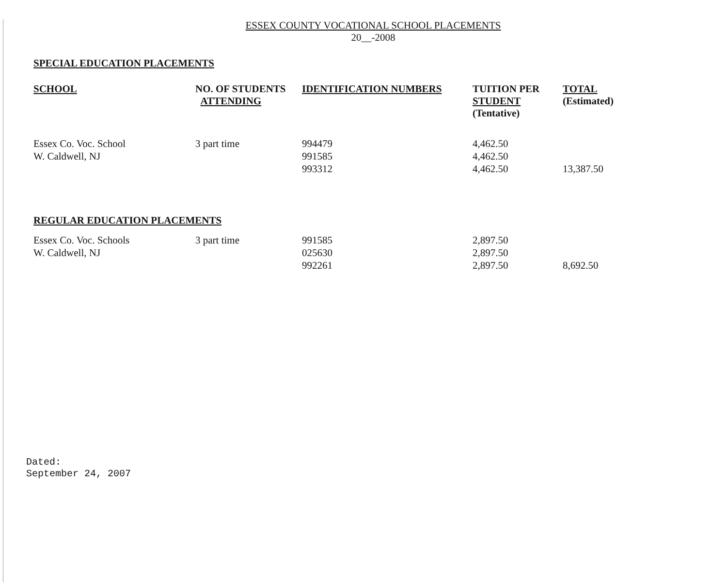ESSEX COUNTY VOCATIONAL SCHOOL PLACEMENTS
20__-2008
SPECIAL EDUCATION PLACEMENTS
| SCHOOL | NO. OF STUDENTS ATTENDING | IDENTIFICATION NUMBERS | TUITION PER STUDENT (Tentative) | TOTAL (Estimated) |
| --- | --- | --- | --- | --- |
| Essex Co. Voc. School | 3 part time | 994479 | 4,462.50 | |
| W. Caldwell, NJ | | 991585 | 4,462.50 | |
| | | 993312 | 4,462.50 | 13,387.50 |
REGULAR EDUCATION PLACEMENTS
| Essex Co. Voc. Schools | 3 part time | 991585 | 2,897.50 | |
| W. Caldwell, NJ | | 025630 | 2,897.50 | |
| | | 992261 | 2,897.50 | 8,692.50 |
Dated:
September 24, 2007